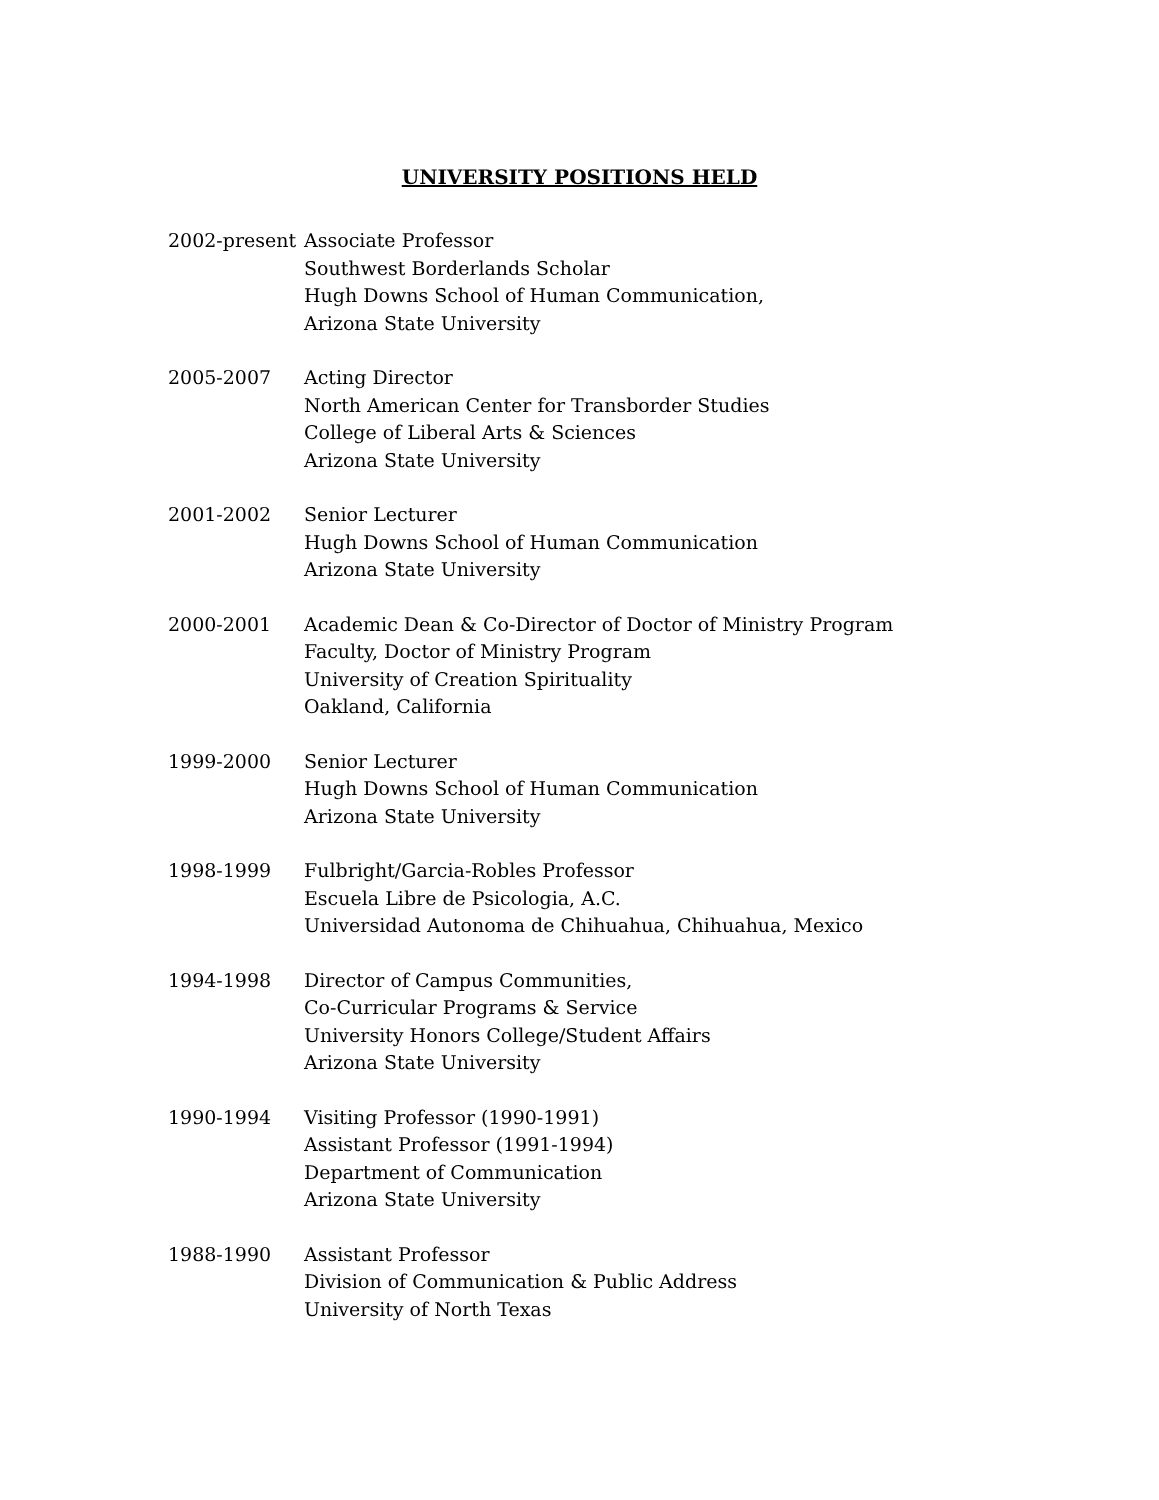UNIVERSITY POSITIONS HELD
2002-present
Associate Professor
Southwest Borderlands Scholar
Hugh Downs School of Human Communication,
Arizona State University
2005-2007 Acting Director
North American Center for Transborder Studies
College of Liberal Arts & Sciences
Arizona State University
2001-2002 Senior Lecturer
Hugh Downs School of Human Communication
Arizona State University
2000-2001 Academic Dean & Co-Director of Doctor of Ministry Program
Faculty, Doctor of Ministry Program
University of Creation Spirituality
Oakland, California
1999-2000 Senior Lecturer
Hugh Downs School of Human Communication
Arizona State University
1998-1999 Fulbright/Garcia-Robles Professor
Escuela Libre de Psicologia, A.C.
Universidad Autonoma de Chihuahua, Chihuahua, Mexico
1994-1998 Director of Campus Communities,
Co-Curricular Programs & Service
University Honors College/Student Affairs
Arizona State University
1990-1994 Visiting Professor (1990-1991)
Assistant Professor (1991-1994)
Department of Communication
Arizona State University
1988-1990 Assistant Professor
Division of Communication & Public Address
University of North Texas